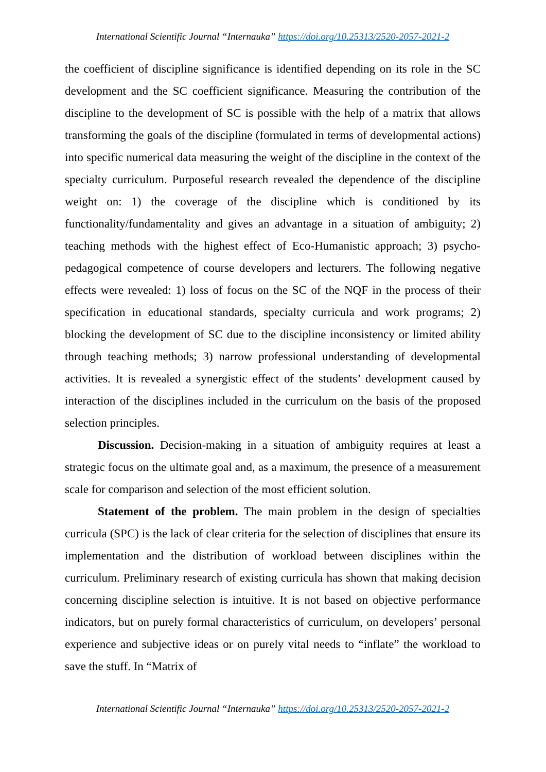International Scientific Journal “Internauka” https://doi.org/10.25313/2520-2057-2021-2
the coefficient of discipline significance is identified depending on its role in the SC development and the SC coefficient significance. Measuring the contribution of the discipline to the development of SC is possible with the help of a matrix that allows transforming the goals of the discipline (formulated in terms of developmental actions) into specific numerical data measuring the weight of the discipline in the context of the specialty curriculum. Purposeful research revealed the dependence of the discipline weight on: 1) the coverage of the discipline which is conditioned by its functionality/fundamentality and gives an advantage in a situation of ambiguity; 2) teaching methods with the highest effect of Eco-Humanistic approach; 3) psycho-pedagogical competence of course developers and lecturers. The following negative effects were revealed: 1) loss of focus on the SC of the NQF in the process of their specification in educational standards, specialty curricula and work programs; 2) blocking the development of SC due to the discipline inconsistency or limited ability through teaching methods; 3) narrow professional understanding of developmental activities. It is revealed a synergistic effect of the students’ development caused by interaction of the disciplines included in the curriculum on the basis of the proposed selection principles.
Discussion. Decision-making in a situation of ambiguity requires at least a strategic focus on the ultimate goal and, as a maximum, the presence of a measurement scale for comparison and selection of the most efficient solution.
Statement of the problem. The main problem in the design of specialties curricula (SPC) is the lack of clear criteria for the selection of disciplines that ensure its implementation and the distribution of workload between disciplines within the curriculum. Preliminary research of existing curricula has shown that making decision concerning discipline selection is intuitive. It is not based on objective performance indicators, but on purely formal characteristics of curriculum, on developers’ personal experience and subjective ideas or on purely vital needs to “inflate” the workload to save the stuff. In “Matrix of
International Scientific Journal “Internauka” https://doi.org/10.25313/2520-2057-2021-2